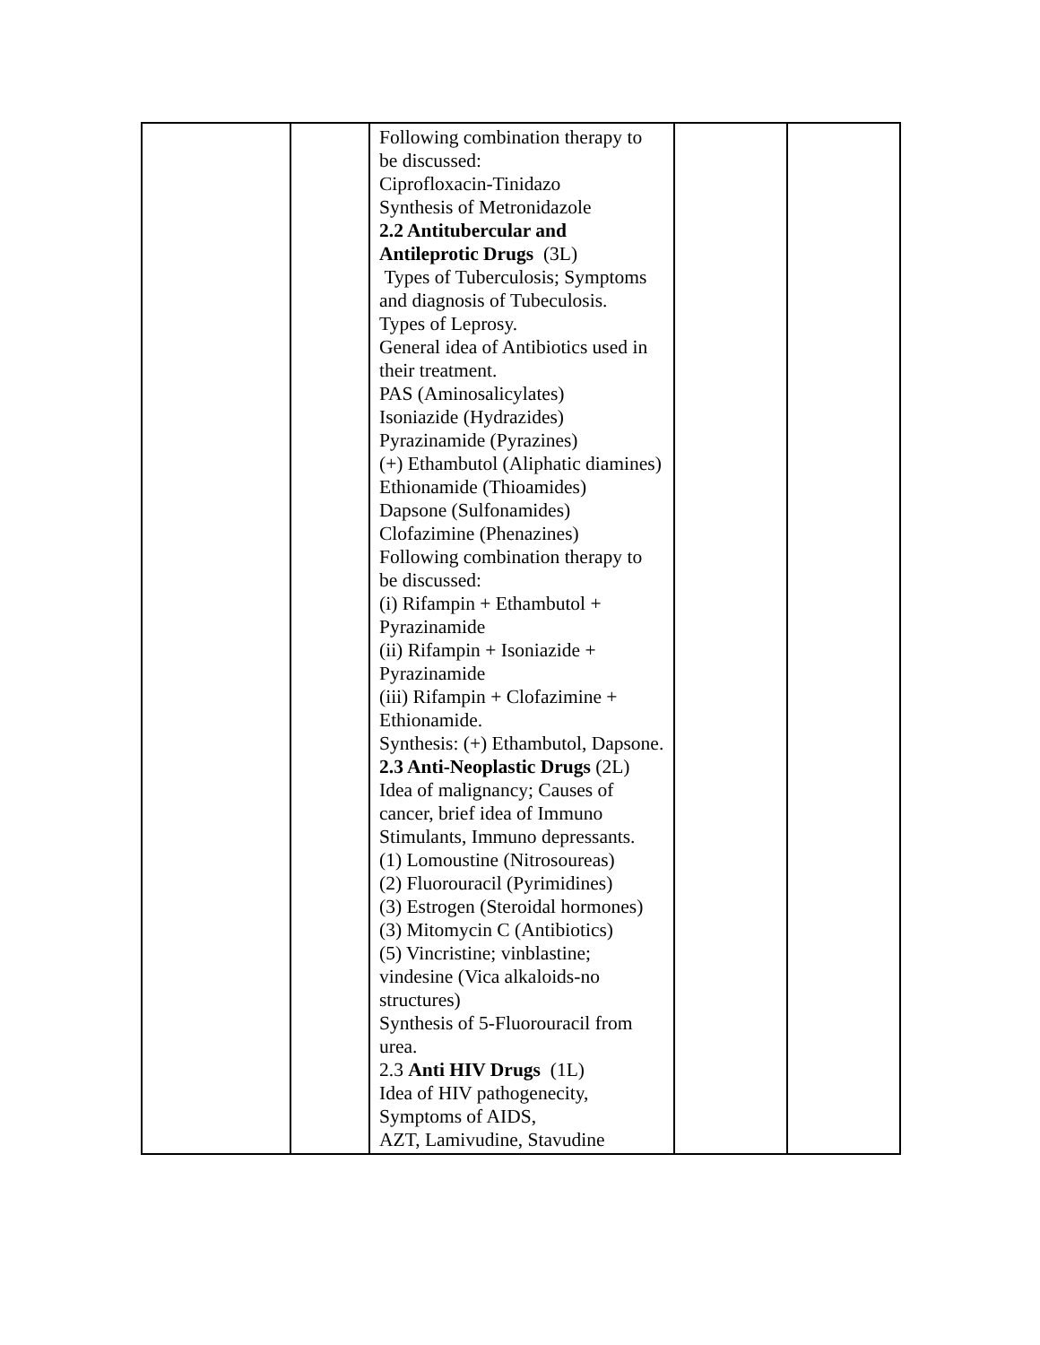| | | Following combination therapy to be discussed: Ciprofloxacin-Tinidazo Synthesis of Metronidazole 2.2 Antitubercular and Antileprotic Drugs (3L) Types of Tuberculosis; Symptoms and diagnosis of Tubeculosis. Types of Leprosy. General idea of Antibiotics used in their treatment. PAS (Aminosalicylates) Isoniazide (Hydrazides) Pyrazinamide (Pyrazines) (+) Ethambutol (Aliphatic diamines) Ethionamide (Thioamides) Dapsone (Sulfonamides) Clofazimine (Phenazines) Following combination therapy to be discussed: (i) Rifampin + Ethambutol + Pyrazinamide (ii) Rifampin + Isoniazide + Pyrazinamide (iii) Rifampin + Clofazimine + Ethionamide. Synthesis: (+) Ethambutol, Dapsone. 2.3 Anti-Neoplastic Drugs (2L) Idea of malignancy; Causes of cancer, brief idea of Immuno Stimulants, Immuno depressants. (1) Lomoustine (Nitrosoureas) (2) Fluorouracil (Pyrimidines) (3) Estrogen (Steroidal hormones) (3) Mitomycin C (Antibiotics) (5) Vincristine; vinblastine; vindesine (Vica alkaloids-no structures) Synthesis of 5-Fluorouracil from urea. 2.3 Anti HIV Drugs (1L) Idea of HIV pathogenecity, Symptoms of AIDS, AZT, Lamivudine, Stavudine | | |